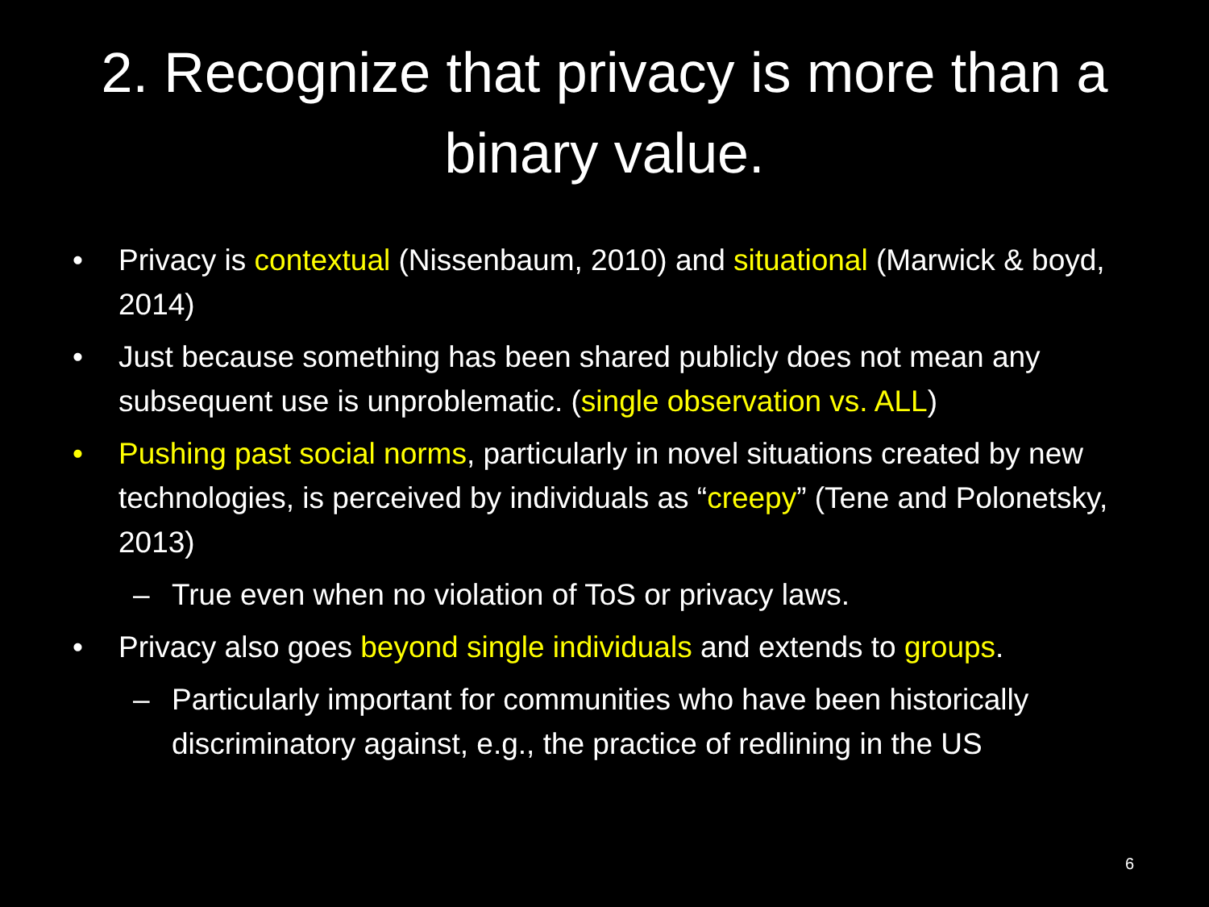2. Recognize that privacy is more than a binary value.
• Privacy is contextual (Nissenbaum, 2010) and situational (Marwick & boyd, 2014)
• Just because something has been shared publicly does not mean any subsequent use is unproblematic. (single observation vs. ALL)
• Pushing past social norms, particularly in novel situations created by new technologies, is perceived by individuals as “creepy” (Tene and Polonetsky, 2013)
– True even when no violation of ToS or privacy laws.
• Privacy also goes beyond single individuals and extends to groups.
– Particularly important for communities who have been historically discriminatory against, e.g., the practice of redlining in the US
6